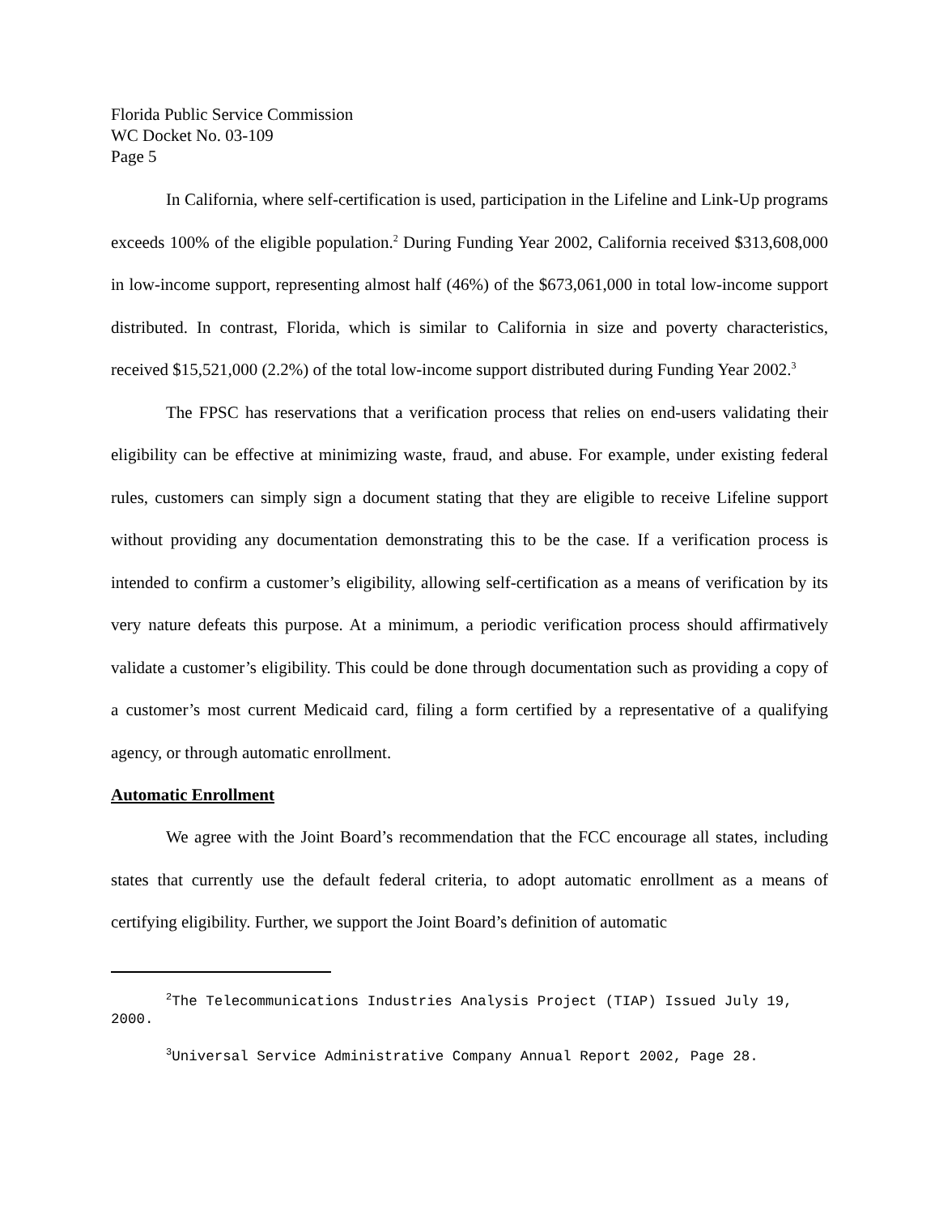Florida Public Service Commission
WC Docket No. 03-109
Page 5
In California, where self-certification is used, participation in the Lifeline and Link-Up programs exceeds 100% of the eligible population.<sup>2</sup> During Funding Year 2002, California received $313,608,000 in low-income support, representing almost half (46%) of the $673,061,000 in total low-income support distributed. In contrast, Florida, which is similar to California in size and poverty characteristics, received $15,521,000 (2.2%) of the total low-income support distributed during Funding Year 2002.<sup>3</sup>
The FPSC has reservations that a verification process that relies on end-users validating their eligibility can be effective at minimizing waste, fraud, and abuse. For example, under existing federal rules, customers can simply sign a document stating that they are eligible to receive Lifeline support without providing any documentation demonstrating this to be the case. If a verification process is intended to confirm a customer’s eligibility, allowing self-certification as a means of verification by its very nature defeats this purpose. At a minimum, a periodic verification process should affirmatively validate a customer’s eligibility. This could be done through documentation such as providing a copy of a customer’s most current Medicaid card, filing a form certified by a representative of a qualifying agency, or through automatic enrollment.
Automatic Enrollment
We agree with the Joint Board’s recommendation that the FCC encourage all states, including states that currently use the default federal criteria, to adopt automatic enrollment as a means of certifying eligibility. Further, we support the Joint Board’s definition of automatic
<sup>2</sup> The Telecommunications Industries Analysis Project (TIAP) Issued July 19, 2000.
<sup>3</sup> Universal Service Administrative Company Annual Report 2002, Page 28.